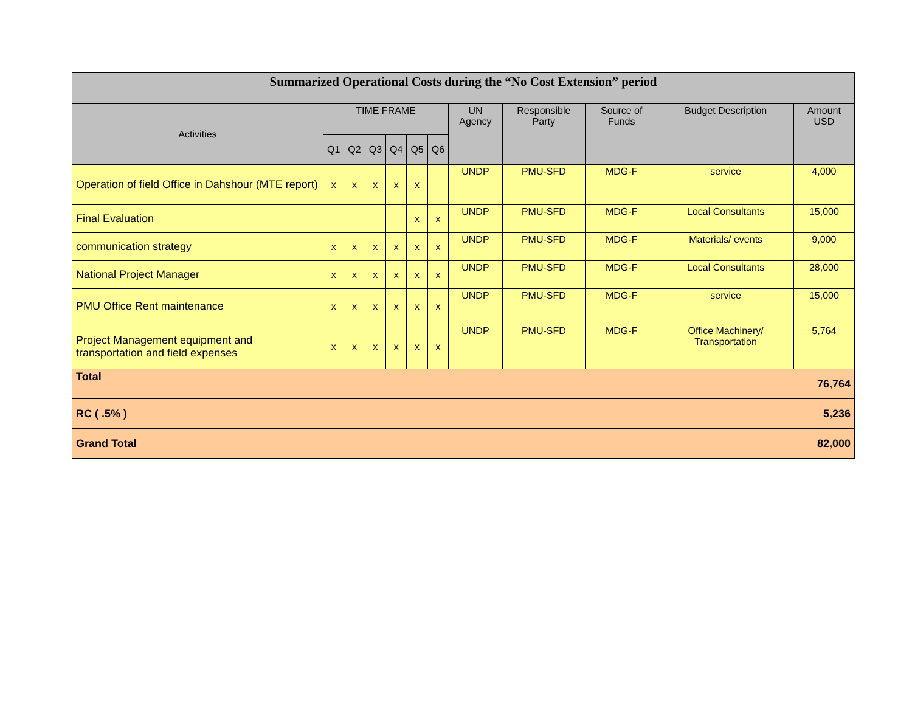| Summarized Operational Costs during the “No Cost Extension” period | | | | | | | | | | | |
| --- | --- | --- | --- | --- | --- | --- | --- | --- | --- | --- | --- |
| Activities | TIME FRAME | | | | | | UN Agency | Responsible Party | Source of Funds | Budget Description | Amount USD |
| | Q1 | Q2 | Q3 | Q4 | Q5 | Q6 | | | | | |
| Operation of field Office in Dahshour (MTE report) | x | x | x | x | x | | UNDP | PMU-SFD | MDG-F | service | 4,000 |
| Final Evaluation | | | | | x | x | UNDP | PMU-SFD | MDG-F | Local Consultants | 15,000 |
| communication strategy | x | x | x | x | x | x | UNDP | PMU-SFD | MDG-F | Materials/ events | 9,000 |
| National Project Manager | x | x | x | x | x | x | UNDP | PMU-SFD | MDG-F | Local Consultants | 28,000 |
| PMU Office Rent maintenance | x | x | x | x | x | x | UNDP | PMU-SFD | MDG-F | service | 15,000 |
| Project Management equipment and transportation and field expenses | x | x | x | x | x | x | UNDP | PMU-SFD | MDG-F | Office Machinery/ Transportation | 5,764 |
| Total | 76,764 | | | | | | | | | | |
| RC ( .5% ) | 5,236 | | | | | | | | | | |
| Grand Total | 82,000 | | | | | | | | | | |